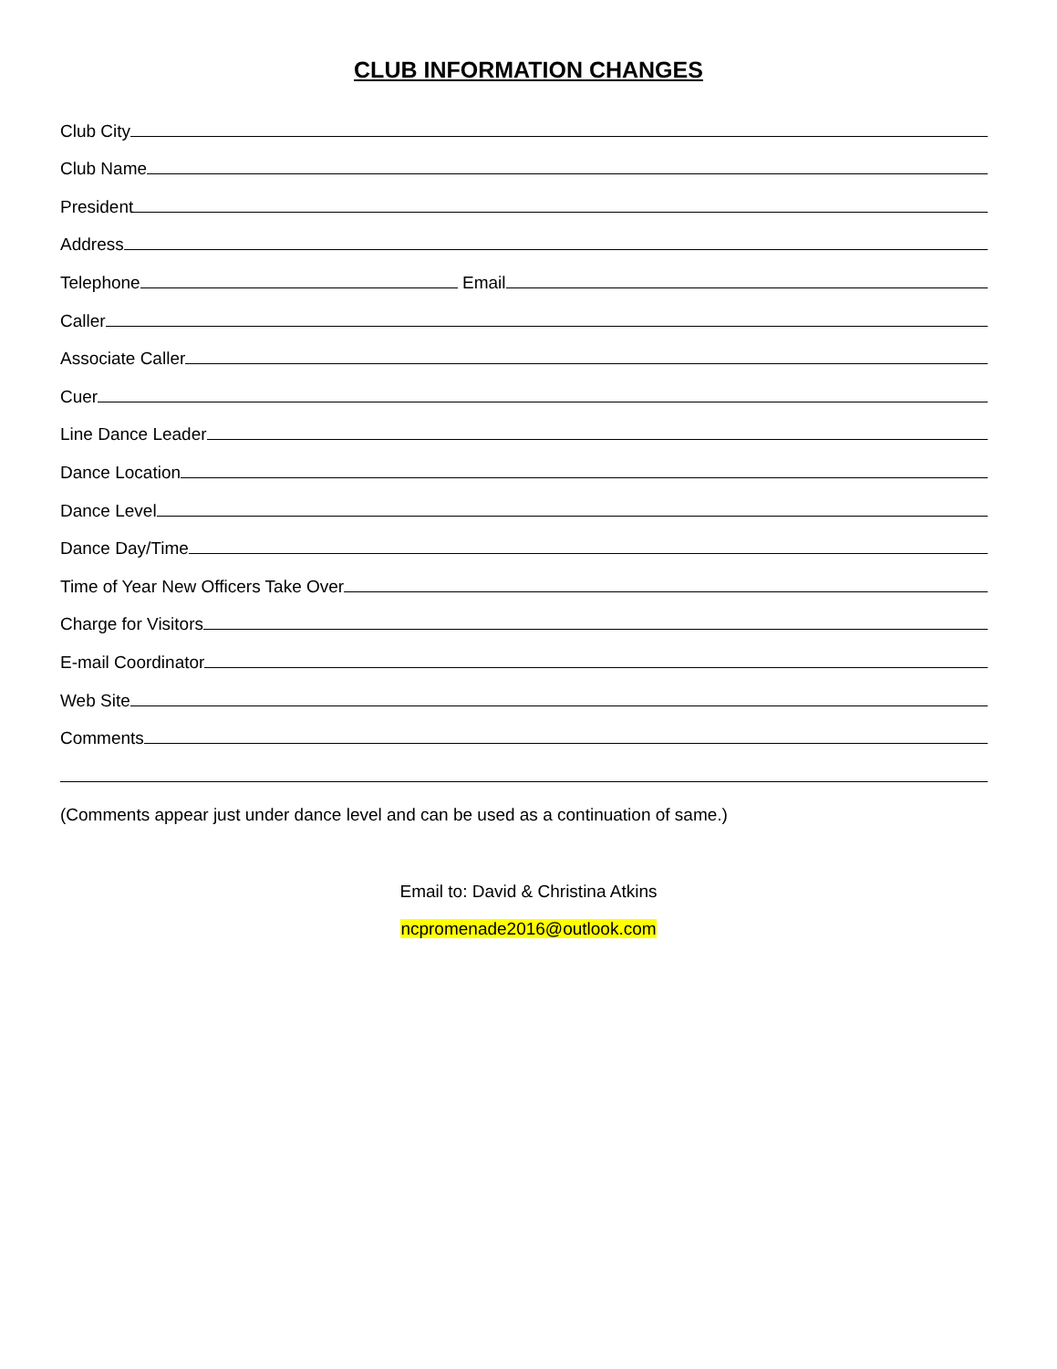CLUB INFORMATION CHANGES
Club City
Club Name
President
Address
Telephone
Email
Caller
Associate Caller
Cuer
Line Dance Leader
Dance Location
Dance Level
Dance Day/Time
Time of Year New Officers Take Over
Charge for Visitors
E-mail Coordinator
Web Site
Comments
(Comments appear just under dance level and can be used as a continuation of same.)
Email to: David & Christina Atkins
ncpromenade2016@outlook.com